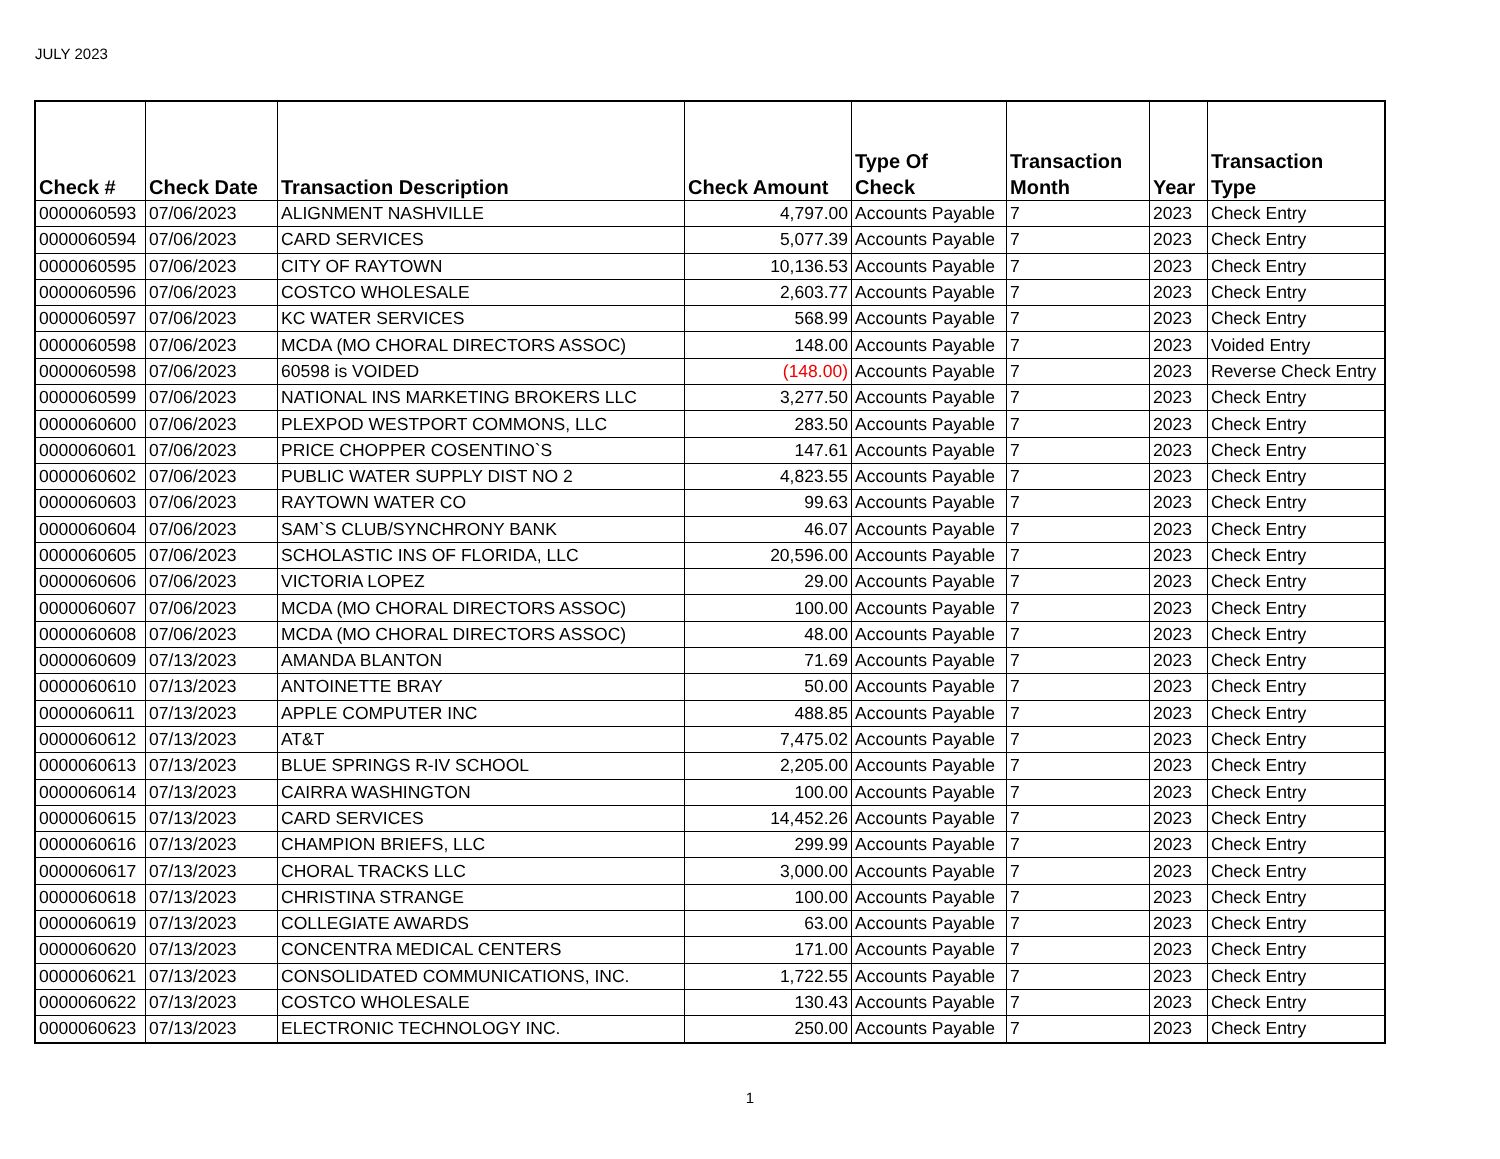JULY 2023
| Check # | Check Date | Transaction Description | Check Amount | Type Of Check | Transaction Month | Year | Transaction Type |
| --- | --- | --- | --- | --- | --- | --- | --- |
| 0000060593 | 07/06/2023 | ALIGNMENT NASHVILLE | 4,797.00 | Accounts Payable | 7 | 2023 | Check Entry |
| 0000060594 | 07/06/2023 | CARD SERVICES | 5,077.39 | Accounts Payable | 7 | 2023 | Check Entry |
| 0000060595 | 07/06/2023 | CITY OF RAYTOWN | 10,136.53 | Accounts Payable | 7 | 2023 | Check Entry |
| 0000060596 | 07/06/2023 | COSTCO WHOLESALE | 2,603.77 | Accounts Payable | 7 | 2023 | Check Entry |
| 0000060597 | 07/06/2023 | KC WATER SERVICES | 568.99 | Accounts Payable | 7 | 2023 | Check Entry |
| 0000060598 | 07/06/2023 | MCDA (MO CHORAL DIRECTORS ASSOC) | 148.00 | Accounts Payable | 7 | 2023 | Voided Entry |
| 0000060598 | 07/06/2023 | 60598 is VOIDED | (148.00) | Accounts Payable | 7 | 2023 | Reverse Check Entry |
| 0000060599 | 07/06/2023 | NATIONAL INS MARKETING BROKERS LLC | 3,277.50 | Accounts Payable | 7 | 2023 | Check Entry |
| 0000060600 | 07/06/2023 | PLEXPOD WESTPORT COMMONS, LLC | 283.50 | Accounts Payable | 7 | 2023 | Check Entry |
| 0000060601 | 07/06/2023 | PRICE CHOPPER COSENTINO`S | 147.61 | Accounts Payable | 7 | 2023 | Check Entry |
| 0000060602 | 07/06/2023 | PUBLIC WATER SUPPLY DIST NO 2 | 4,823.55 | Accounts Payable | 7 | 2023 | Check Entry |
| 0000060603 | 07/06/2023 | RAYTOWN WATER CO | 99.63 | Accounts Payable | 7 | 2023 | Check Entry |
| 0000060604 | 07/06/2023 | SAM`S CLUB/SYNCHRONY BANK | 46.07 | Accounts Payable | 7 | 2023 | Check Entry |
| 0000060605 | 07/06/2023 | SCHOLASTIC INS OF FLORIDA, LLC | 20,596.00 | Accounts Payable | 7 | 2023 | Check Entry |
| 0000060606 | 07/06/2023 | VICTORIA LOPEZ | 29.00 | Accounts Payable | 7 | 2023 | Check Entry |
| 0000060607 | 07/06/2023 | MCDA (MO CHORAL DIRECTORS ASSOC) | 100.00 | Accounts Payable | 7 | 2023 | Check Entry |
| 0000060608 | 07/06/2023 | MCDA (MO CHORAL DIRECTORS ASSOC) | 48.00 | Accounts Payable | 7 | 2023 | Check Entry |
| 0000060609 | 07/13/2023 | AMANDA BLANTON | 71.69 | Accounts Payable | 7 | 2023 | Check Entry |
| 0000060610 | 07/13/2023 | ANTOINETTE BRAY | 50.00 | Accounts Payable | 7 | 2023 | Check Entry |
| 0000060611 | 07/13/2023 | APPLE COMPUTER INC | 488.85 | Accounts Payable | 7 | 2023 | Check Entry |
| 0000060612 | 07/13/2023 | AT&T | 7,475.02 | Accounts Payable | 7 | 2023 | Check Entry |
| 0000060613 | 07/13/2023 | BLUE SPRINGS R-IV SCHOOL | 2,205.00 | Accounts Payable | 7 | 2023 | Check Entry |
| 0000060614 | 07/13/2023 | CAIRRA WASHINGTON | 100.00 | Accounts Payable | 7 | 2023 | Check Entry |
| 0000060615 | 07/13/2023 | CARD SERVICES | 14,452.26 | Accounts Payable | 7 | 2023 | Check Entry |
| 0000060616 | 07/13/2023 | CHAMPION BRIEFS, LLC | 299.99 | Accounts Payable | 7 | 2023 | Check Entry |
| 0000060617 | 07/13/2023 | CHORAL TRACKS LLC | 3,000.00 | Accounts Payable | 7 | 2023 | Check Entry |
| 0000060618 | 07/13/2023 | CHRISTINA STRANGE | 100.00 | Accounts Payable | 7 | 2023 | Check Entry |
| 0000060619 | 07/13/2023 | COLLEGIATE AWARDS | 63.00 | Accounts Payable | 7 | 2023 | Check Entry |
| 0000060620 | 07/13/2023 | CONCENTRA MEDICAL CENTERS | 171.00 | Accounts Payable | 7 | 2023 | Check Entry |
| 0000060621 | 07/13/2023 | CONSOLIDATED COMMUNICATIONS, INC. | 1,722.55 | Accounts Payable | 7 | 2023 | Check Entry |
| 0000060622 | 07/13/2023 | COSTCO WHOLESALE | 130.43 | Accounts Payable | 7 | 2023 | Check Entry |
| 0000060623 | 07/13/2023 | ELECTRONIC TECHNOLOGY INC. | 250.00 | Accounts Payable | 7 | 2023 | Check Entry |
1